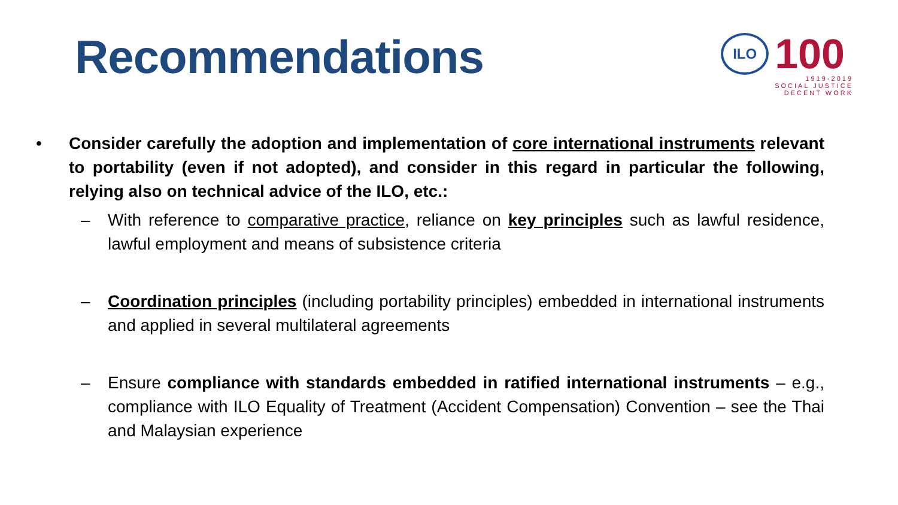Recommendations
ILO
100
1919-2019
SOCIAL JUSTICE
DECENT WORK
• Consider carefully the adoption and implementation of core international instruments relevant to portability (even if not adopted), and consider in this regard in particular the following, relying also on technical advice of the ILO, etc.:
– With reference to comparative practice, reliance on key principles such as lawful residence, lawful employment and means of subsistence criteria
– Coordination principles (including portability principles) embedded in international instruments and applied in several multilateral agreements
– Ensure compliance with standards embedded in ratified international instruments – e.g., compliance with ILO Equality of Treatment (Accident Compensation) Convention – see the Thai and Malaysian experience